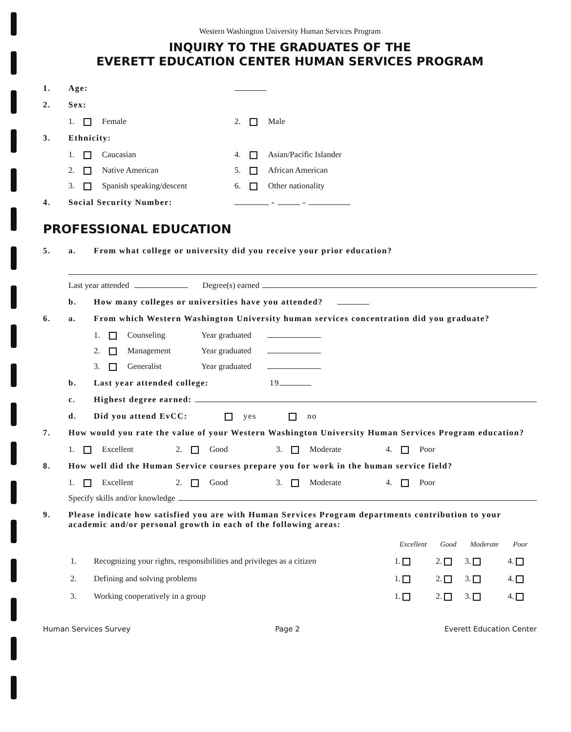Western Washington University Human Services Program
INQUIRY TO THE GRADUATES OF THE
EVERETT EDUCATION CENTER HUMAN SERVICES PROGRAM
1. Age:
2. Sex:
1. Female 2. Male
3. Ethnicity:
1. Caucasian 4. Asian/Pacific Islander
2. Native American 5. African American
3. Spanish speaking/descent 6. Other nationality
4. Social Security Number: - -
PROFESSIONAL EDUCATION
5. a. From what college or university did you receive your prior education?
Last year attended Degree(s) earned
b. How many colleges or universities have you attended?
6. a. From which Western Washington University human services concentration did you graduate?
1. Counseling Year graduated
2. Management Year graduated
3. Generalist Year graduated
b. Last year attended college: 19
c. Highest degree earned:
d. Did you attend EvCC: yes no
7. How would you rate the value of your Western Washington University Human Services Program education?
1. Excellent 2. Good 3. Moderate 4. Poor
8. How well did the Human Service courses prepare you for work in the human service field?
1. Excellent 2. Good 3. Moderate 4. Poor
Specify skills and/or knowledge
9. Please indicate how satisfied you are with Human Services Program departments contribution to your academic and/or personal growth in each of the following areas:
| | | Excellent | Good | Moderate | Poor |
| --- | --- | --- | --- | --- | --- |
| 1. | Recognizing your rights, responsibilities and privileges as a citizen | 1. | 2. | 3. | 4. |
| 2. | Defining and solving problems | 1. | 2. | 3. | 4. |
| 3. | Working cooperatively in a group | 1. | 2. | 3. | 4. |
Human Services Survey Page 2 Everett Education Center